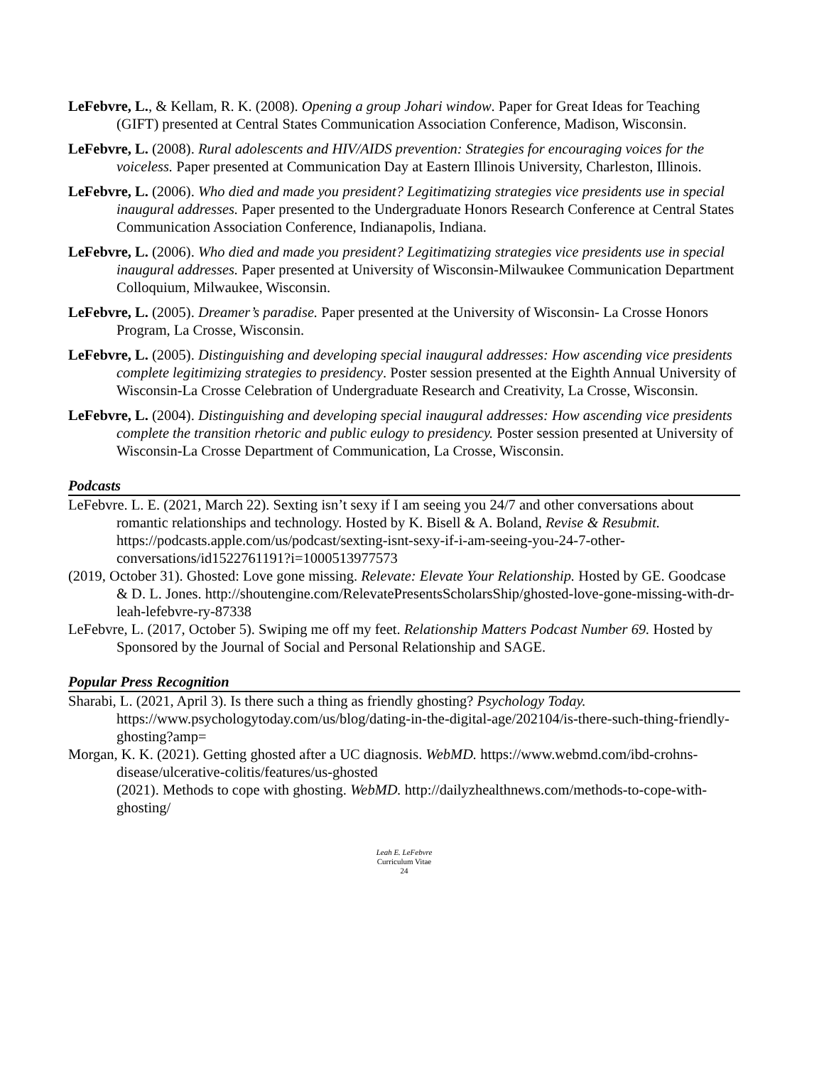LeFebvre, L., & Kellam, R. K. (2008). Opening a group Johari window. Paper for Great Ideas for Teaching (GIFT) presented at Central States Communication Association Conference, Madison, Wisconsin.
LeFebvre, L. (2008). Rural adolescents and HIV/AIDS prevention: Strategies for encouraging voices for the voiceless. Paper presented at Communication Day at Eastern Illinois University, Charleston, Illinois.
LeFebvre, L. (2006). Who died and made you president? Legitimatizing strategies vice presidents use in special inaugural addresses. Paper presented to the Undergraduate Honors Research Conference at Central States Communication Association Conference, Indianapolis, Indiana.
LeFebvre, L. (2006). Who died and made you president? Legitimatizing strategies vice presidents use in special inaugural addresses. Paper presented at University of Wisconsin-Milwaukee Communication Department Colloquium, Milwaukee, Wisconsin.
LeFebvre, L. (2005). Dreamer’s paradise. Paper presented at the University of Wisconsin- La Crosse Honors Program, La Crosse, Wisconsin.
LeFebvre, L. (2005). Distinguishing and developing special inaugural addresses: How ascending vice presidents complete legitimizing strategies to presidency. Poster session presented at the Eighth Annual University of Wisconsin-La Crosse Celebration of Undergraduate Research and Creativity, La Crosse, Wisconsin.
LeFebvre, L. (2004). Distinguishing and developing special inaugural addresses: How ascending vice presidents complete the transition rhetoric and public eulogy to presidency. Poster session presented at University of Wisconsin-La Crosse Department of Communication, La Crosse, Wisconsin.
Podcasts
LeFebvre. L. E. (2021, March 22). Sexting isn’t sexy if I am seeing you 24/7 and other conversations about romantic relationships and technology. Hosted by K. Bisell & A. Boland, Revise & Resubmit. https://podcasts.apple.com/us/podcast/sexting-isnt-sexy-if-i-am-seeing-you-24-7-other-conversations/id1522761191?i=1000513977573
(2019, October 31). Ghosted: Love gone missing. Relevate: Elevate Your Relationship. Hosted by GE. Goodcase & D. L. Jones. http://shoutengine.com/RelevatePresentsScholarsShip/ghosted-love-gone-missing-with-dr-leah-lefebvre-ry-87338
LeFebvre, L. (2017, October 5). Swiping me off my feet. Relationship Matters Podcast Number 69. Hosted by Sponsored by the Journal of Social and Personal Relationship and SAGE.
Popular Press Recognition
Sharabi, L. (2021, April 3). Is there such a thing as friendly ghosting? Psychology Today. https://www.psychologytoday.com/us/blog/dating-in-the-digital-age/202104/is-there-such-thing-friendly-ghosting?amp=
Morgan, K. K. (2021). Getting ghosted after a UC diagnosis. WebMD. https://www.webmd.com/ibd-crohns-disease/ulcerative-colitis/features/us-ghosted
(2021). Methods to cope with ghosting. WebMD. http://dailyzhealthnews.com/methods-to-cope-with-ghosting/
Leah E. LeFebvre
Curriculum Vitae
24